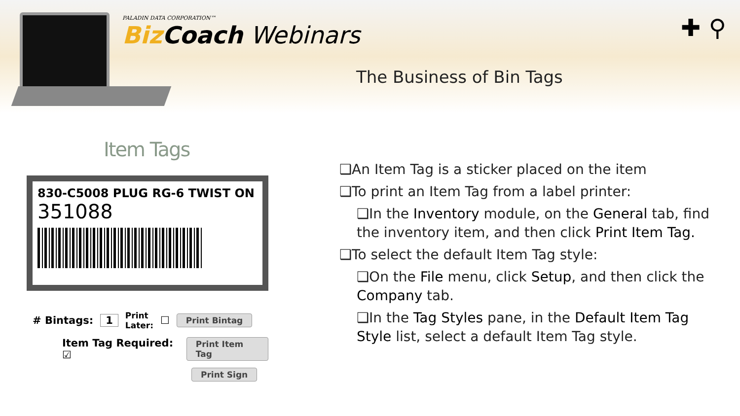PALADIN DATA CORPORATION™
Biz Coach Webinars
✚ ⚲
The Business of Bin Tags
Item Tags
830-C5008 PLUG RG-6 TWIST ON
351088
# Bintags: 1 Print
Later: ☐ Print Bintag
Item Tag Required: ☑ Print Item Tag
Print Sign
❑An Item Tag is a sticker placed on the item
❑To print an Item Tag from a label printer:
❑In the Inventory module, on the General tab, find the inventory item, and then click Print Item Tag.
❑To select the default Item Tag style:
❑On the File menu, click Setup, and then click the Company tab.
❑In the Tag Styles pane, in the Default Item Tag Style list, select a default Item Tag style.